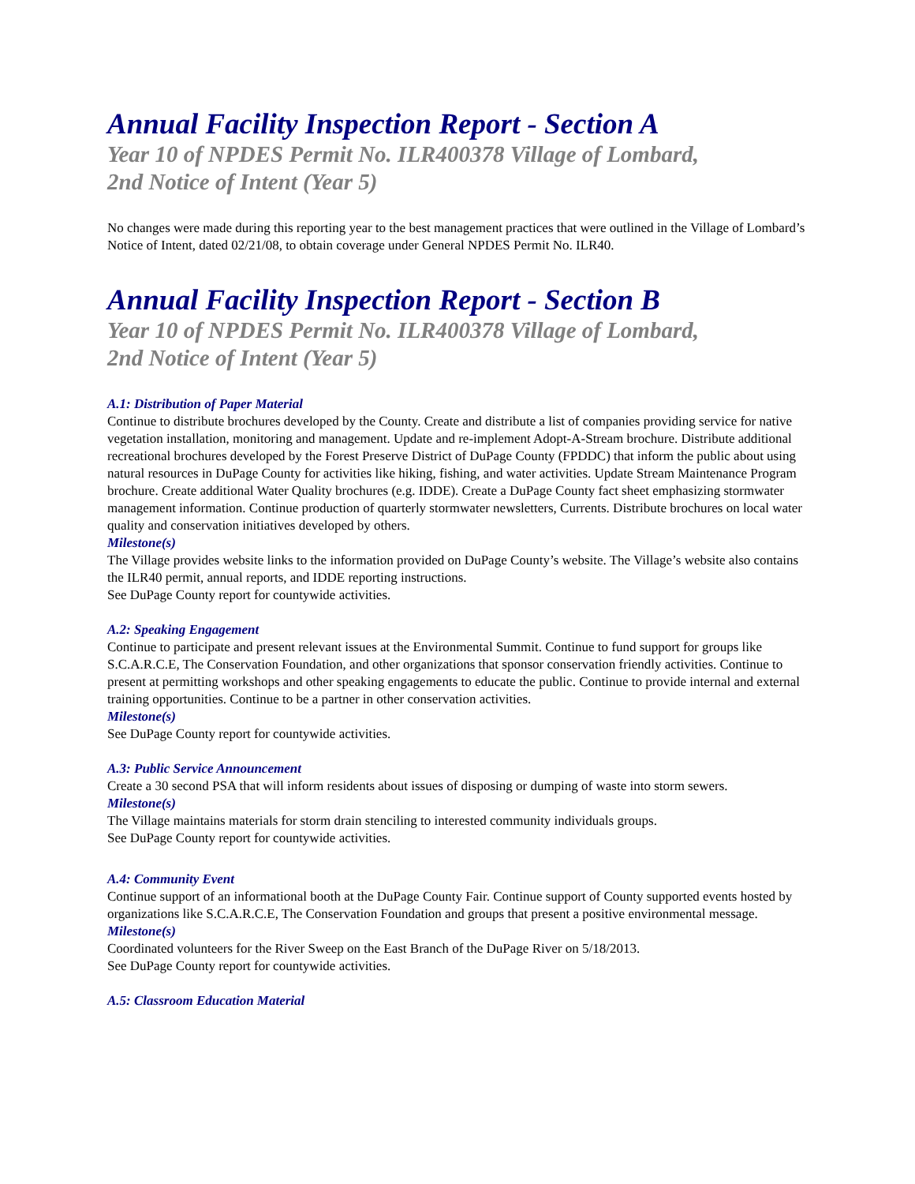Annual Facility Inspection Report - Section A
Year 10 of NPDES Permit No. ILR400378 Village of Lombard,
2nd Notice of Intent (Year 5)
No changes were made during this reporting year to the best management practices that were outlined in the Village of Lombard’s Notice of Intent, dated 02/21/08, to obtain coverage under General NPDES Permit No. ILR40.
Annual Facility Inspection Report - Section B
Year 10 of NPDES Permit No. ILR400378 Village of Lombard,
2nd Notice of Intent (Year 5)
A.1: Distribution of Paper Material
Continue to distribute brochures developed by the County. Create and distribute a list of companies providing service for native vegetation installation, monitoring and management. Update and re-implement Adopt-A-Stream brochure. Distribute additional recreational brochures developed by the Forest Preserve District of DuPage County (FPDDC) that inform the public about using natural resources in DuPage County for activities like hiking, fishing, and water activities. Update Stream Maintenance Program brochure. Create additional Water Quality brochures (e.g. IDDE). Create a DuPage County fact sheet emphasizing stormwater management information. Continue production of quarterly stormwater newsletters, Currents. Distribute brochures on local water quality and conservation initiatives developed by others.
Milestone(s)
The Village provides website links to the information provided on DuPage County’s website. The Village’s website also contains the ILR40 permit, annual reports, and IDDE reporting instructions.
See DuPage County report for countywide activities.
A.2: Speaking Engagement
Continue to participate and present relevant issues at the Environmental Summit. Continue to fund support for groups like S.C.A.R.C.E, The Conservation Foundation, and other organizations that sponsor conservation friendly activities. Continue to present at permitting workshops and other speaking engagements to educate the public. Continue to provide internal and external training opportunities. Continue to be a partner in other conservation activities.
Milestone(s)
See DuPage County report for countywide activities.
A.3: Public Service Announcement
Create a 30 second PSA that will inform residents about issues of disposing or dumping of waste into storm sewers.
Milestone(s)
The Village maintains materials for storm drain stenciling to interested community individuals groups.
See DuPage County report for countywide activities.
A.4: Community Event
Continue support of an informational booth at the DuPage County Fair. Continue support of County supported events hosted by organizations like S.C.A.R.C.E, The Conservation Foundation and groups that present a positive environmental message.
Milestone(s)
Coordinated volunteers for the River Sweep on the East Branch of the DuPage River on 5/18/2013.
See DuPage County report for countywide activities.
A.5: Classroom Education Material